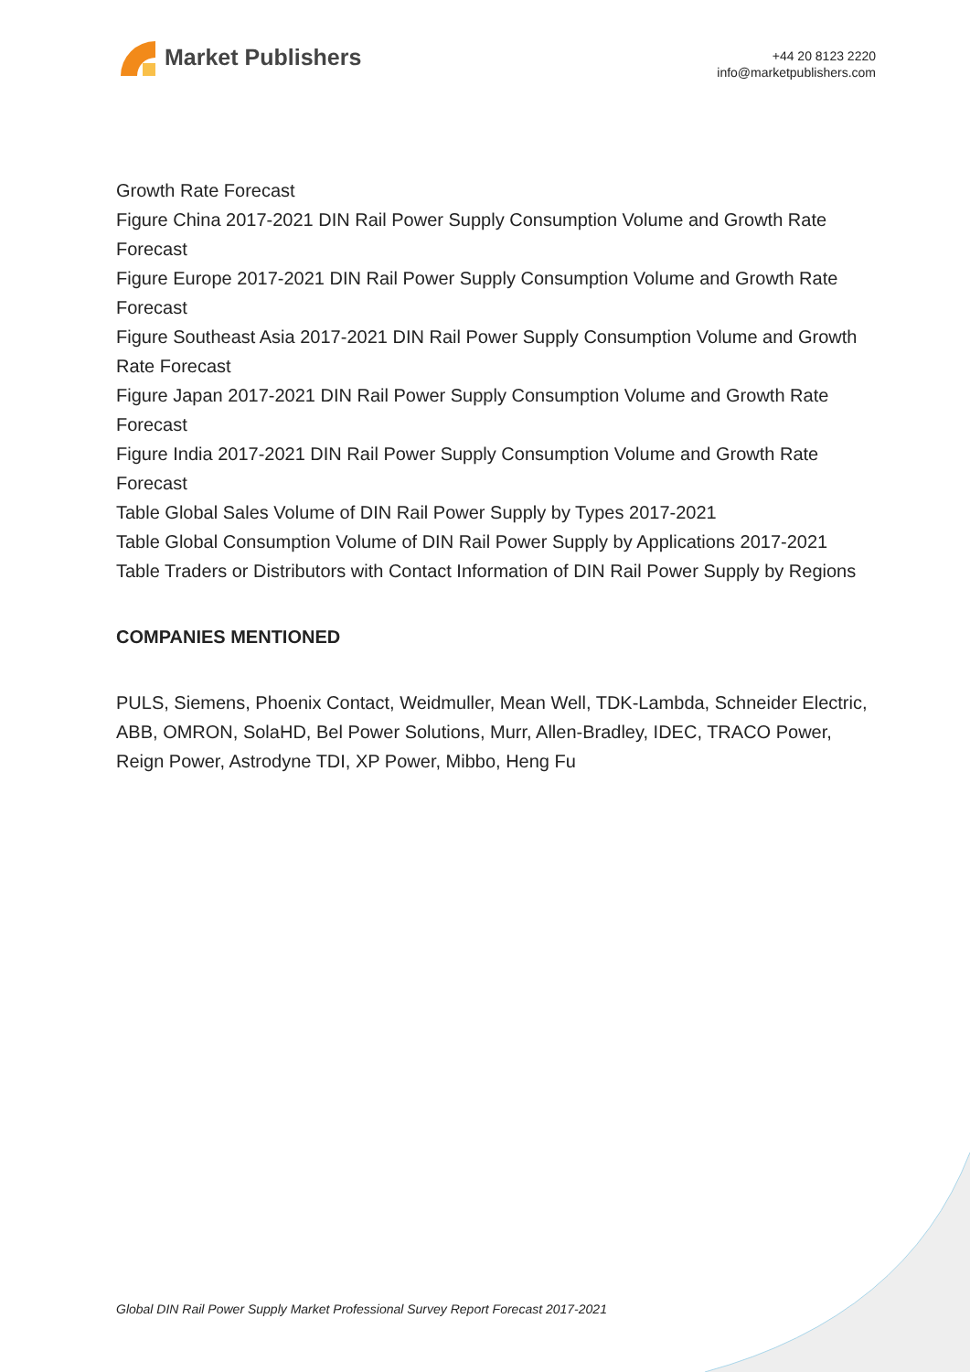Market Publishers
+44 20 8123 2220
info@marketpublishers.com
Growth Rate Forecast
Figure China 2017-2021 DIN Rail Power Supply Consumption Volume and Growth Rate Forecast
Figure Europe 2017-2021 DIN Rail Power Supply Consumption Volume and Growth Rate Forecast
Figure Southeast Asia 2017-2021 DIN Rail Power Supply Consumption Volume and Growth Rate Forecast
Figure Japan 2017-2021 DIN Rail Power Supply Consumption Volume and Growth Rate Forecast
Figure India 2017-2021 DIN Rail Power Supply Consumption Volume and Growth Rate Forecast
Table Global Sales Volume of DIN Rail Power Supply by Types 2017-2021
Table Global Consumption Volume of DIN Rail Power Supply by Applications 2017-2021
Table Traders or Distributors with Contact Information of DIN Rail Power Supply by Regions
COMPANIES MENTIONED
PULS, Siemens, Phoenix Contact, Weidmuller, Mean Well, TDK-Lambda, Schneider Electric, ABB, OMRON, SolaHD, Bel Power Solutions, Murr, Allen-Bradley, IDEC, TRACO Power, Reign Power, Astrodyne TDI, XP Power, Mibbo, Heng Fu
Global DIN Rail Power Supply Market Professional Survey Report Forecast 2017-2021